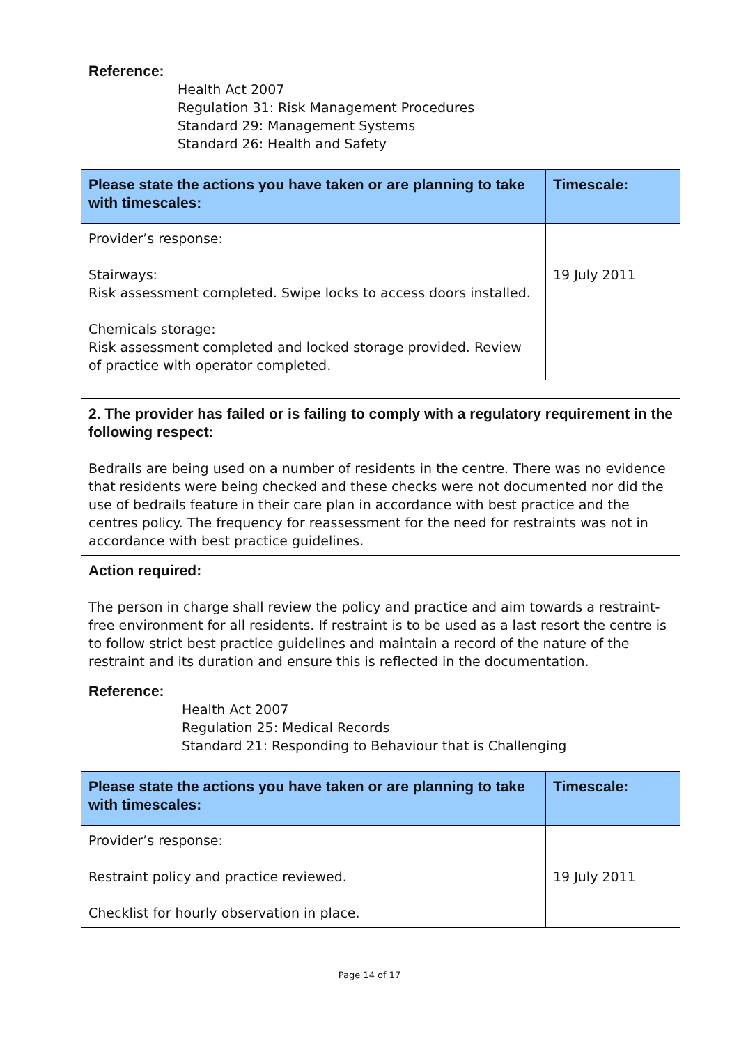| Reference: Health Act 2007 Regulation 31: Risk Management Procedures Standard 29: Management Systems Standard 26: Health and Safety | |
| Please state the actions you have taken or are planning to take with timescales: | Timescale: |
| Provider’s response: Stairways: Risk assessment completed. Swipe locks to access doors installed. Chemicals storage: Risk assessment completed and locked storage provided. Review of practice with operator completed. | 19 July 2011 |
| 2. The provider has failed or is failing to comply with a regulatory requirement in the following respect: Bedrails are being used on a number of residents in the centre. There was no evidence that residents were being checked and these checks were not documented nor did the use of bedrails feature in their care plan in accordance with best practice and the centres policy. The frequency for reassessment for the need for restraints was not in accordance with best practice guidelines. | |
| Action required: The person in charge shall review the policy and practice and aim towards a restraint-free environment for all residents. If restraint is to be used as a last resort the centre is to follow strict best practice guidelines and maintain a record of the nature of the restraint and its duration and ensure this is reflected in the documentation. | |
| Reference: Health Act 2007 Regulation 25: Medical Records Standard 21: Responding to Behaviour that is Challenging | |
| Please state the actions you have taken or are planning to take with timescales: | Timescale: |
| Provider’s response: Restraint policy and practice reviewed. Checklist for hourly observation in place. | 19 July 2011 |
Page 14 of 17